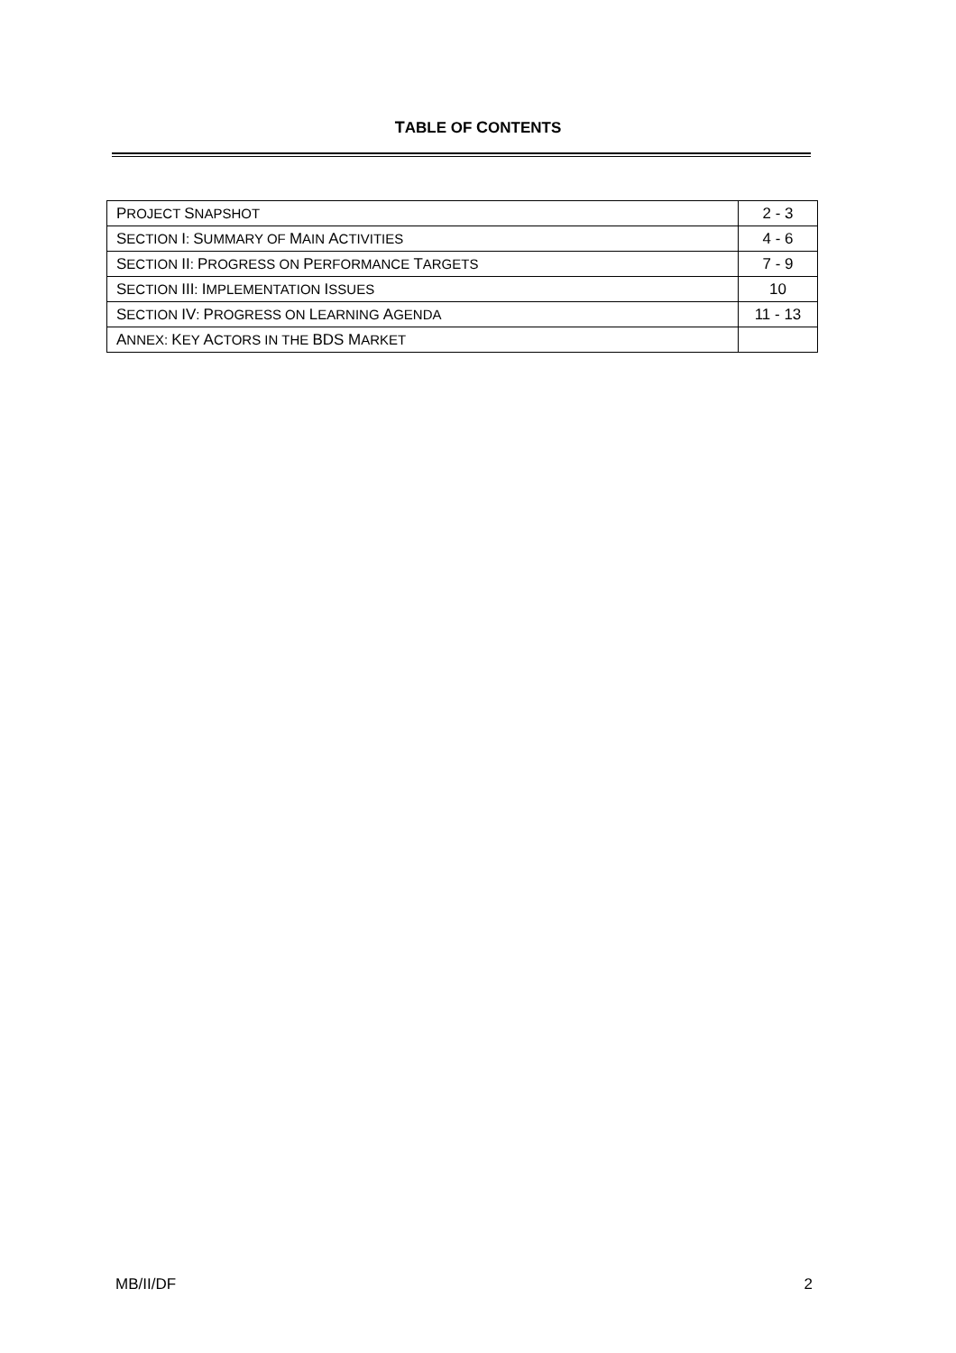TABLE OF CONTENTS
| P ROJECT S NAPSHOT | 2 - 3 |
| S ECTION I : S UMMARY OF M AIN A CTIVITIES | 4 - 6 |
| S ECTION II : P ROGRESS ON P ERFORMANCE T ARGETS | 7 - 9 |
| S ECTION III : I MPLEMENTATION I SSUES | 10 |
| S ECTION IV : P ROGRESS ON L EARNING A GENDA | 11 - 13 |
| A NNEX: K EY A CTORS IN THE BDS M ARKET | |
MB/II/DF 2